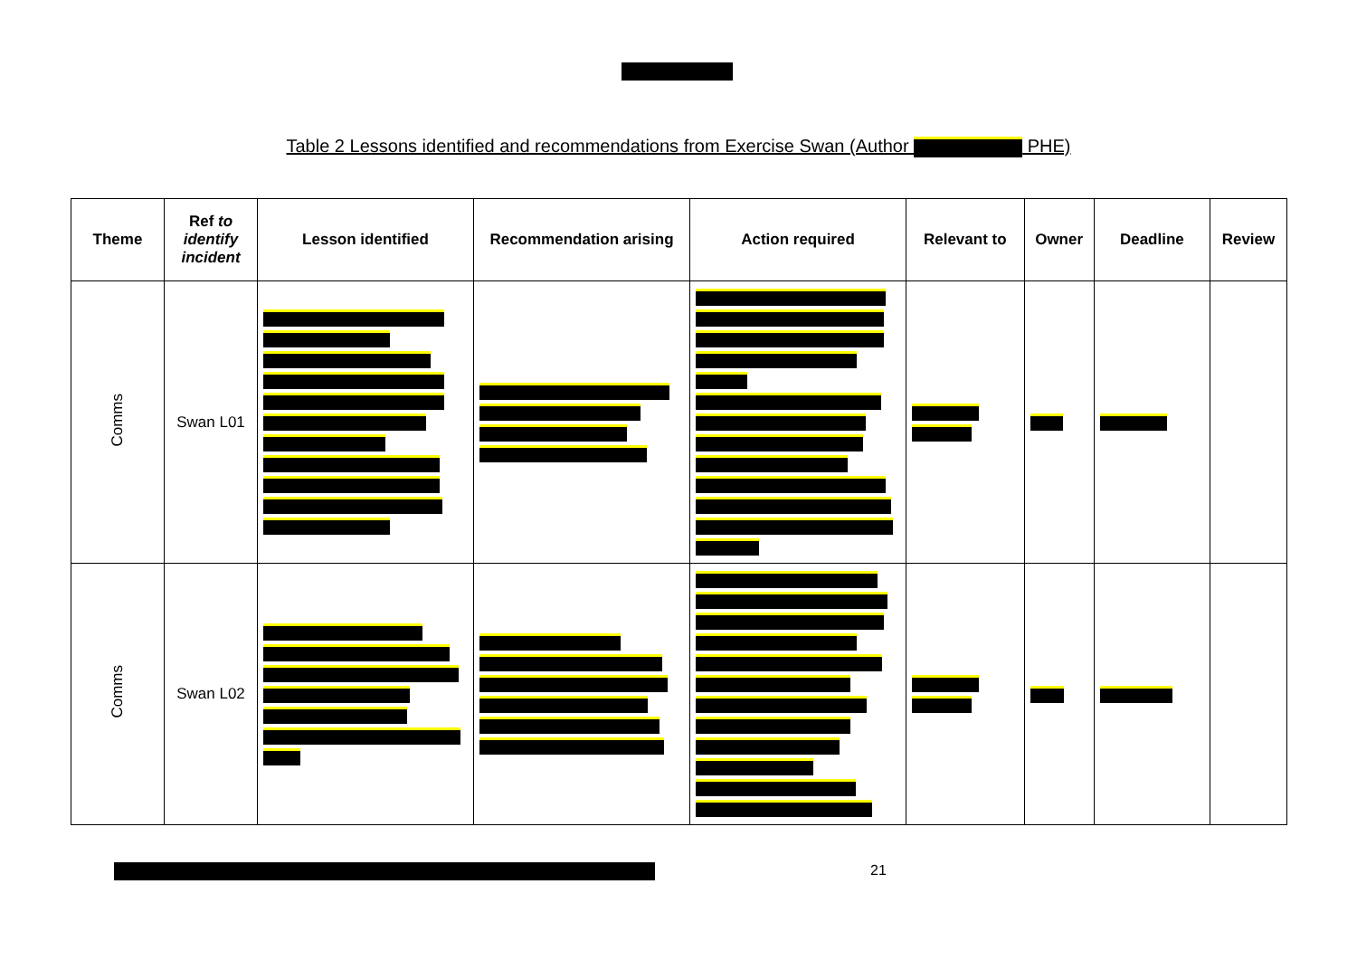Table 2 Lessons identified and recommendations from Exercise Swan (Author PHE)
| Theme | Ref to identify incident | Lesson identified | Recommendation arising | Action required | Relevant to | Owner | Deadline | Review |
| --- | --- | --- | --- | --- | --- | --- | --- | --- |
| Comms | Swan L01 | | | | | | | |
| Comms | Swan L02 | | | | | | | |
21